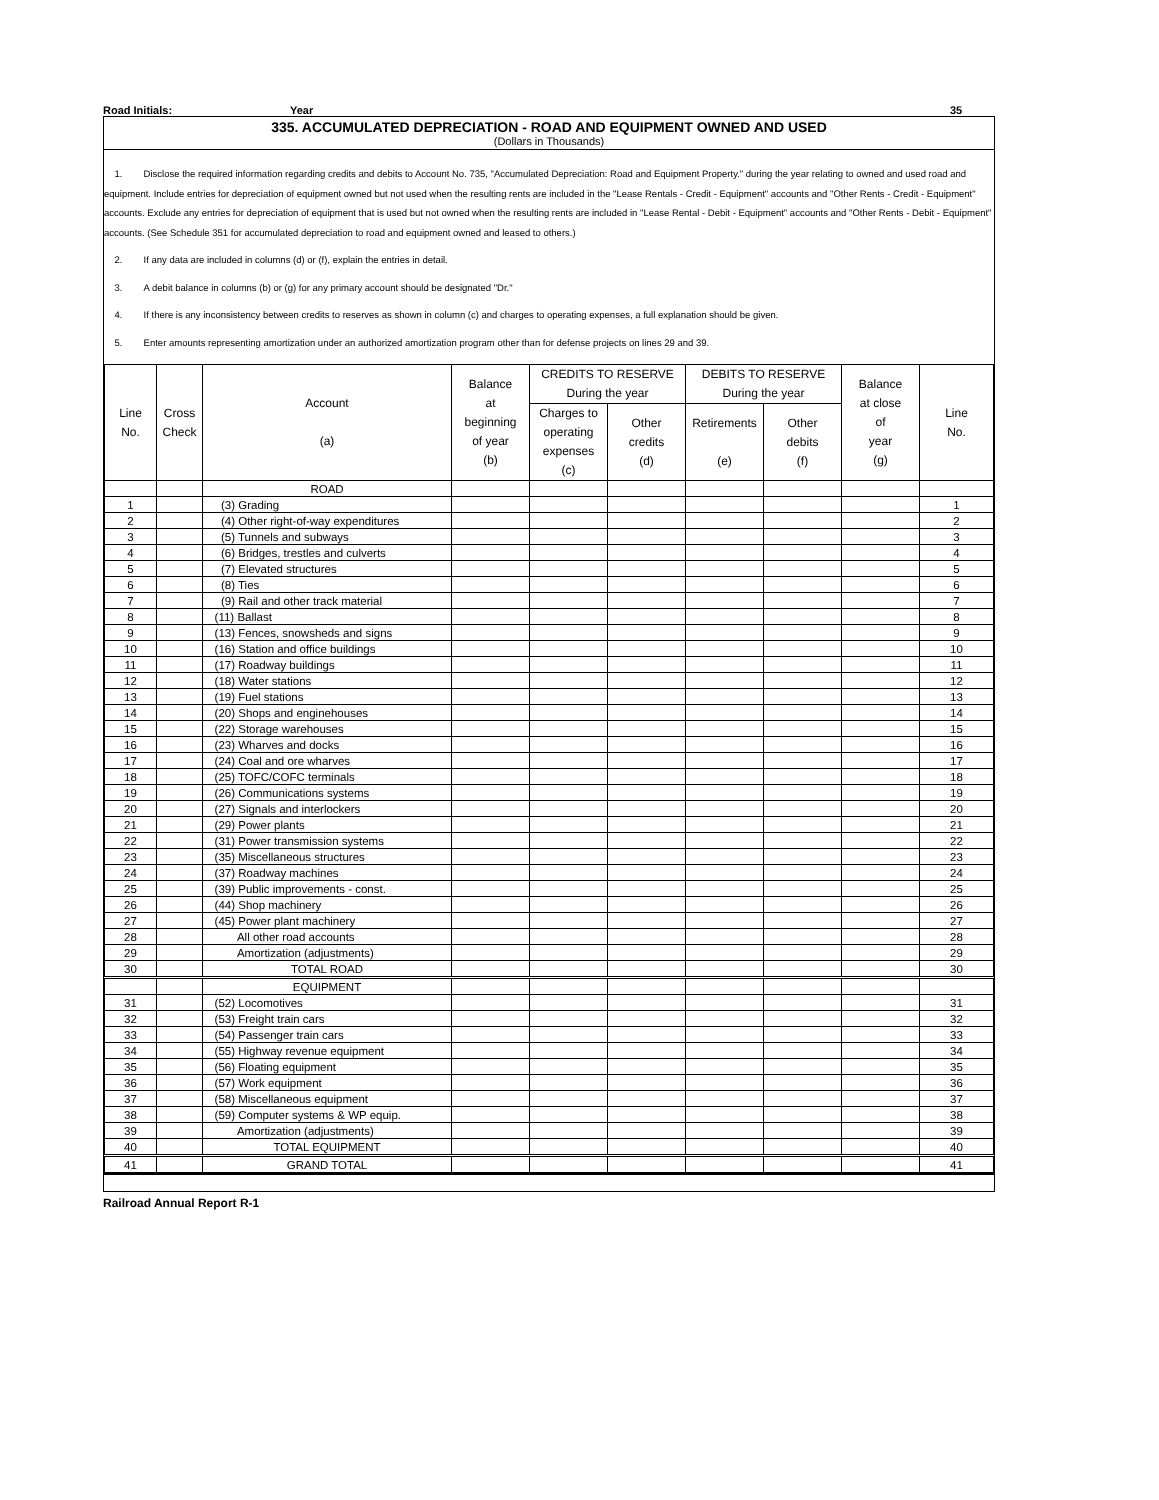Road Initials: Year 35
335. ACCUMULATED DEPRECIATION - ROAD AND EQUIPMENT OWNED AND USED
(Dollars in Thousands)
1. Disclose the required information regarding credits and debits to Account No. 735, "Accumulated Depreciation: Road and Equipment Property." during the year relating to owned and used road and equipment. Include entries for depreciation of equipment owned but not used when the resulting rents are included in the "Lease Rentals - Credit - Equipment" accounts and "Other Rents - Credit - Equipment" accounts. Exclude any entries for depreciation of equipment that is used but not owned when the resulting rents are included in "Lease Rental - Debit - Equipment" accounts and "Other Rents - Debit - Equipment" accounts. (See Schedule 351 for accumulated depreciation to road and equipment owned and leased to others.)
2. If any data are included in columns (d) or (f), explain the entries in detail.
3. A debit balance in columns (b) or (g) for any primary account should be designated "Dr."
4. If there is any inconsistency between credits to reserves as shown in column (c) and charges to operating expenses, a full explanation should be given.
5. Enter amounts representing amortization under an authorized amortization program other than for defense projects on lines 29 and 39.
| Line No. | Cross Check | Account (a) | Balance at beginning of year (b) | CREDITS TO RESERVE During the year | | DEBITS TO RESERVE During the year | | Balance at close of year (g) | Line No. |
| --- | --- | --- | --- | --- | --- | --- | --- | --- | --- |
| | | | | Charges to operating expenses (c) | Other credits (d) | Retirements (e) | Other debits (f) | | |
| | | ROAD | | | | | | | |
| 1 | | (3) Grading | | | | | | | 1 |
| 2 | | (4) Other right-of-way expenditures | | | | | | | 2 |
| 3 | | (5) Tunnels and subways | | | | | | | 3 |
| 4 | | (6) Bridges, trestles and culverts | | | | | | | 4 |
| 5 | | (7) Elevated structures | | | | | | | 5 |
| 6 | | (8) Ties | | | | | | | 6 |
| 7 | | (9) Rail and other track material | | | | | | | 7 |
| 8 | | (11) Ballast | | | | | | | 8 |
| 9 | | (13) Fences, snowsheds and signs | | | | | | | 9 |
| 10 | | (16) Station and office buildings | | | | | | | 10 |
| 11 | | (17) Roadway buildings | | | | | | | 11 |
| 12 | | (18) Water stations | | | | | | | 12 |
| 13 | | (19) Fuel stations | | | | | | | 13 |
| 14 | | (20) Shops and enginehouses | | | | | | | 14 |
| 15 | | (22) Storage warehouses | | | | | | | 15 |
| 16 | | (23) Wharves and docks | | | | | | | 16 |
| 17 | | (24) Coal and ore wharves | | | | | | | 17 |
| 18 | | (25) TOFC/COFC terminals | | | | | | | 18 |
| 19 | | (26) Communications systems | | | | | | | 19 |
| 20 | | (27) Signals and interlockers | | | | | | | 20 |
| 21 | | (29) Power plants | | | | | | | 21 |
| 22 | | (31) Power transmission systems | | | | | | | 22 |
| 23 | | (35) Miscellaneous structures | | | | | | | 23 |
| 24 | | (37) Roadway machines | | | | | | | 24 |
| 25 | | (39) Public improvements - const. | | | | | | | 25 |
| 26 | | (44) Shop machinery | | | | | | | 26 |
| 27 | | (45) Power plant machinery | | | | | | | 27 |
| 28 | | All other road accounts | | | | | | | 28 |
| 29 | | Amortization (adjustments) | | | | | | | 29 |
| 30 | | TOTAL ROAD | | | | | | | 30 |
| | | EQUIPMENT | | | | | | | |
| 31 | | (52) Locomotives | | | | | | | 31 |
| 32 | | (53) Freight train cars | | | | | | | 32 |
| 33 | | (54) Passenger train cars | | | | | | | 33 |
| 34 | | (55) Highway revenue equipment | | | | | | | 34 |
| 35 | | (56) Floating equipment | | | | | | | 35 |
| 36 | | (57) Work equipment | | | | | | | 36 |
| 37 | | (58) Miscellaneous equipment | | | | | | | 37 |
| 38 | | (59) Computer systems & WP equip. | | | | | | | 38 |
| 39 | | Amortization (adjustments) | | | | | | | 39 |
| 40 | | TOTAL EQUIPMENT | | | | | | | 40 |
| 41 | | GRAND TOTAL | | | | | | | 41 |
Railroad Annual Report R-1